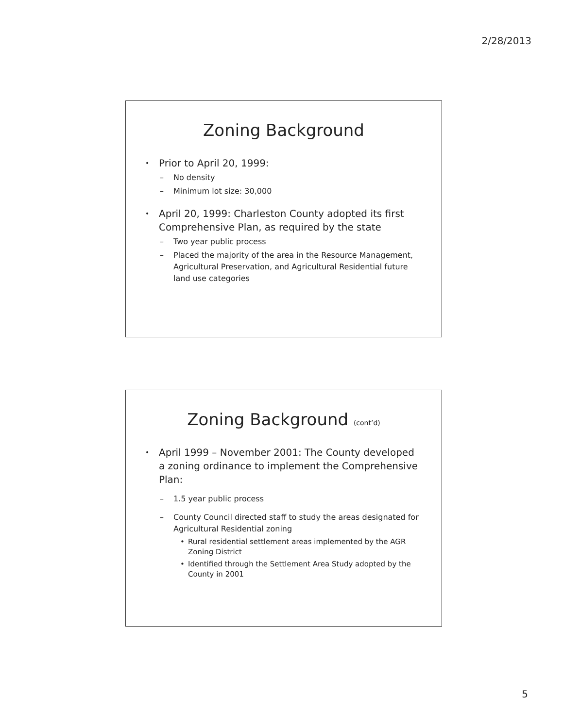2/28/2013
Zoning Background
• Prior to April 20, 1999:
– No density
– Minimum lot size: 30,000
• April 20, 1999: Charleston County adopted its first Comprehensive Plan, as required by the state
– Two year public process
– Placed the majority of the area in the Resource Management, Agricultural Preservation, and Agricultural Residential future land use categories
Zoning Background (cont’d)
• April 1999 – November 2001: The County developed a zoning ordinance to implement the Comprehensive Plan:
– 1.5 year public process
– County Council directed staff to study the areas designated for Agricultural Residential zoning
• Rural residential settlement areas implemented by the AGR Zoning District
• Identified through the Settlement Area Study adopted by the County in 2001
5